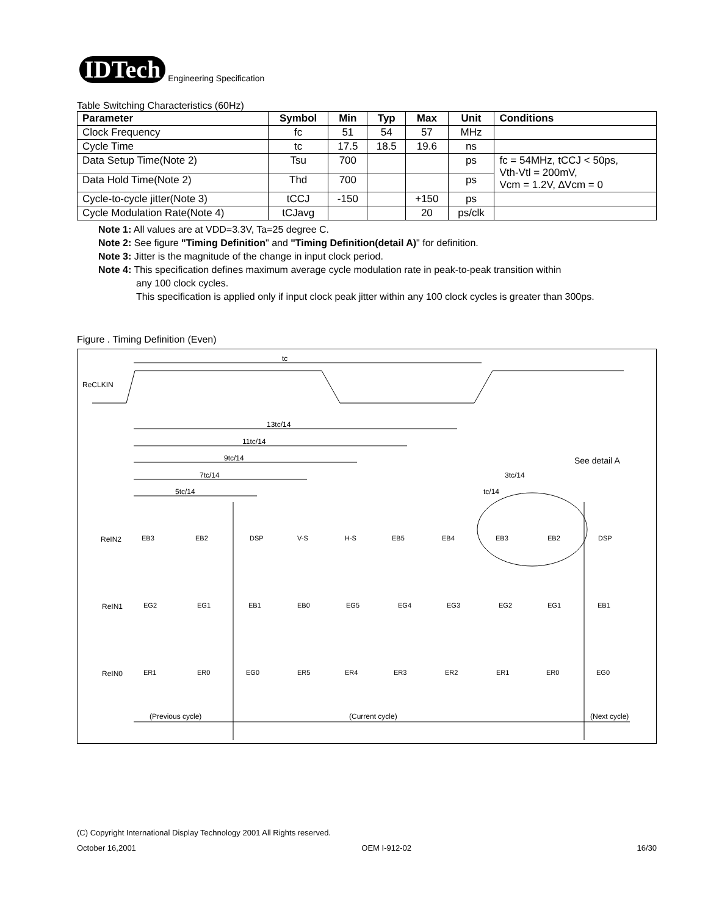IDTech
Engineering Specification
Table Switching Characteristics (60Hz)
| Parameter | Symbol | Min | Typ | Max | Unit | Conditions |
| --- | --- | --- | --- | --- | --- | --- |
| Clock Frequency | fc | 51 | 54 | 57 | MHz | |
| Cycle Time | tc | 17.5 | 18.5 | 19.6 | ns | |
| Data Setup Time(Note 2) | Tsu | 700 | | | ps | fc = 54MHz, tCCJ < 50ps, Vth-Vtl = 200mV, Vcm = 1.2V, ∆Vcm = 0 |
| Data Hold Time(Note 2) | Thd | 700 | | | ps | |
| Cycle-to-cycle jitter(Note 3) | tCCJ | -150 | | +150 | ps | |
| Cycle Modulation Rate(Note 4) | tCJavg | | | 20 | ps/clk | |
Note 1: All values are at VDD=3.3V, Ta=25 degree C.
Note 2: See figure "Timing Definition" and "Timing Definition(detail A)" for definition.
Note 3: Jitter is the magnitude of the change in input clock period.
Note 4: This specification defines maximum average cycle modulation rate in peak-to-peak transition within
any 100 clock cycles.
This specification is applied only if input clock peak jitter within any 100 clock cycles is greater than 300ps.
Figure . Timing Definition (Even)
ReCLKIN
tc
13tc/14
11tc/14
9tc/14
7tc/14
5tc/14
3tc/14
tc/14
See detail A
ReIN2
ReIN1
ReIN0
EB3
EB2
DSP
V-S
H-S
EB5
EB4
EB3
EB2
DSP
EG2
EG1
EB1
EB0
EG5
EG4
EG3
EG2
EG1
EB1
ER1
ER0
EG0
ER5
ER4
ER3
ER2
ER1
ER0
EG0
(Previous cycle)
(Current cycle)
(Next cycle)
(C) Copyright International Display Technology 2001 All Rights reserved.
October 16,2001 OEM I-912-02 16/30